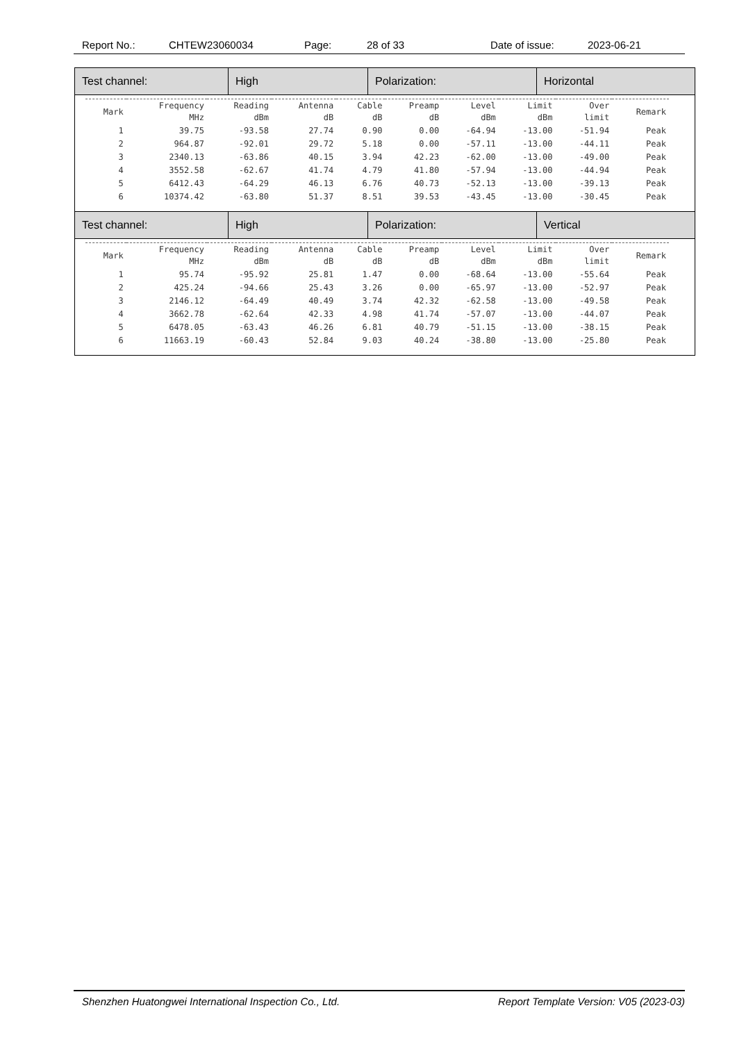Report No.: CHTEW23060034 Page: 28 of 33 Date of issue: 2023-06-21
| Test channel: | High | Polarization: | Horizontal |
| / Mark / Frequency MHz / Reading dBm / Antenna dB / Cable dB / Preamp dB / Level dBm / Limit dBm / Over limit / Remark / / --- / --- / --- / --- / --- / --- / --- / --- / --- / --- / / 1 / 39.75 / -93.58 / 27.74 / 0.90 / 0.00 / -64.94 / -13.00 / -51.94 / Peak / / 2 / 964.87 / -92.01 / 29.72 / 5.18 / 0.00 / -57.11 / -13.00 / -44.11 / Peak / / 3 / 2340.13 / -63.86 / 40.15 / 3.94 / 42.23 / -62.00 / -13.00 / -49.00 / Peak / / 4 / 3552.58 / -62.67 / 41.74 / 4.79 / 41.80 / -57.94 / -13.00 / -44.94 / Peak / / 5 / 6412.43 / -64.29 / 46.13 / 6.76 / 40.73 / -52.13 / -13.00 / -39.13 / Peak / / 6 / 10374.42 / -63.80 / 51.37 / 8.51 / 39.53 / -43.45 / -13.00 / -30.45 / Peak / | | | |
| Test channel: | High | Polarization: | Vertical |
| / Mark / Frequency MHz / Reading dBm / Antenna dB / Cable dB / Preamp dB / Level dBm / Limit dBm / Over limit / Remark / / --- / --- / --- / --- / --- / --- / --- / --- / --- / --- / / 1 / 95.74 / -95.92 / 25.81 / 1.47 / 0.00 / -68.64 / -13.00 / -55.64 / Peak / / 2 / 425.24 / -94.66 / 25.43 / 3.26 / 0.00 / -65.97 / -13.00 / -52.97 / Peak / / 3 / 2146.12 / -64.49 / 40.49 / 3.74 / 42.32 / -62.58 / -13.00 / -49.58 / Peak / / 4 / 3662.78 / -62.64 / 42.33 / 4.98 / 41.74 / -57.07 / -13.00 / -44.07 / Peak / / 5 / 6478.05 / -63.43 / 46.26 / 6.81 / 40.79 / -51.15 / -13.00 / -38.15 / Peak / / 6 / 11663.19 / -60.43 / 52.84 / 9.03 / 40.24 / -38.80 / -13.00 / -25.80 / Peak / | | | |
Shenzhen Huatongwei International Inspection Co., Ltd. Report Template Version: V05 (2023-03)